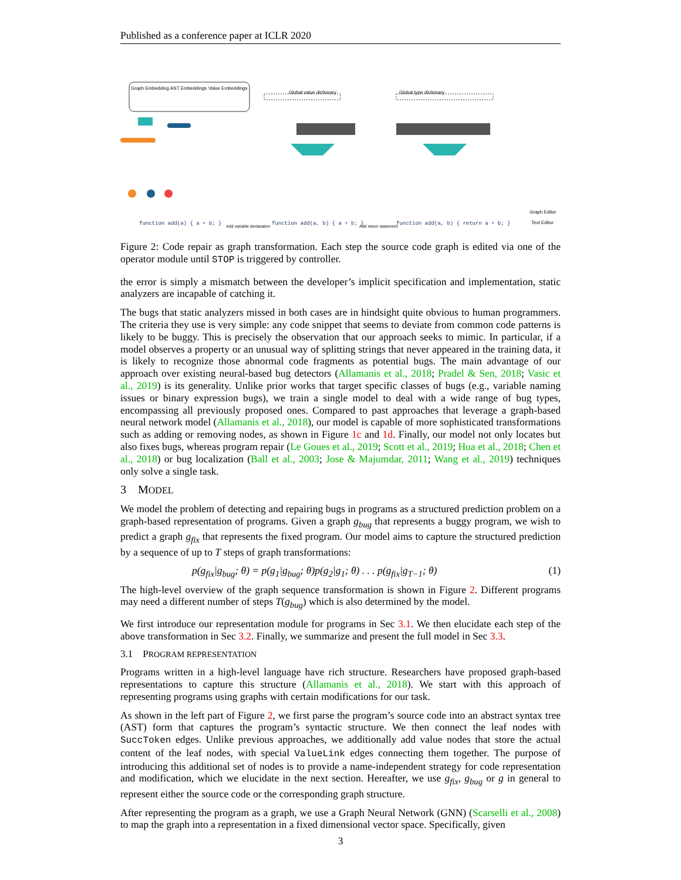Published as a conference paper at ICLR 2020
Graph Embedding AST Embeddings Value Embeddings
Global value dictionary Global type dictionary
Graph Editor
Text Editor
function add(a) { a + b; } Add variable declaration function add(a, b) { a + b; } Add return statement
function add(a, b) { return a + b; }
Figure 2: Code repair as graph transformation. Each step the source code graph is edited via one of the operator module until STOP is triggered by controller.
the error is simply a mismatch between the developer’s implicit specification and implementation, static analyzers are incapable of catching it.
The bugs that static analyzers missed in both cases are in hindsight quite obvious to human programmers. The criteria they use is very simple: any code snippet that seems to deviate from common code patterns is likely to be buggy. This is precisely the observation that our approach seeks to mimic. In particular, if a model observes a property or an unusual way of splitting strings that never appeared in the training data, it is likely to recognize those abnormal code fragments as potential bugs. The main advantage of our approach over existing neural-based bug detectors (Allamanis et al., 2018; Pradel & Sen, 2018; Vasic et al., 2019) is its generality. Unlike prior works that target specific classes of bugs (e.g., variable naming issues or binary expression bugs), we train a single model to deal with a wide range of bug types, encompassing all previously proposed ones. Compared to past approaches that leverage a graph-based neural network model (Allamanis et al., 2018), our model is capable of more sophisticated transformations such as adding or removing nodes, as shown in Figure 1c and 1d. Finally, our model not only locates but also fixes bugs, whereas program repair (Le Goues et al., 2019; Scott et al., 2019; Hua et al., 2018; Chen et al., 2018) or bug localization (Ball et al., 2003; Jose & Majumdar, 2011; Wang et al., 2019) techniques only solve a single task.
3 MODEL
We model the problem of detecting and repairing bugs in programs as a structured prediction problem on a graph-based representation of programs. Given a graph g<sub>bug</sub> that represents a buggy program, we wish to predict a graph g<sub>fix</sub> that represents the fixed program. Our model aims to capture the structured prediction by a sequence of up to T steps of graph transformations:
p(g<sub>fix</sub>|g<sub>bug</sub>; θ) = p(g<sub>1</sub>|g<sub>bug</sub>; θ)p(g<sub>2</sub>|g<sub>1</sub>; θ) . . . p(g<sub>fix</sub>|g<sub>T−1</sub>; θ) (1)
The high-level overview of the graph sequence transformation is shown in Figure 2. Different programs may need a different number of steps T(g<sub>bug</sub>) which is also determined by the model.
We first introduce our representation module for programs in Sec 3.1. We then elucidate each step of the above transformation in Sec 3.2. Finally, we summarize and present the full model in Sec 3.3.
3.1 PROGRAM REPRESENTATION
Programs written in a high-level language have rich structure. Researchers have proposed graph-based representations to capture this structure (Allamanis et al., 2018). We start with this approach of representing programs using graphs with certain modifications for our task.
As shown in the left part of Figure 2, we first parse the program’s source code into an abstract syntax tree (AST) form that captures the program’s syntactic structure. We then connect the leaf nodes with SuccToken edges. Unlike previous approaches, we additionally add value nodes that store the actual content of the leaf nodes, with special ValueLink edges connecting them together. The purpose of introducing this additional set of nodes is to provide a name-independent strategy for code representation and modification, which we elucidate in the next section. Hereafter, we use g<sub>fix</sub>, g<sub>bug</sub> or g in general to represent either the source code or the corresponding graph structure.
After representing the program as a graph, we use a Graph Neural Network (GNN) (Scarselli et al., 2008) to map the graph into a representation in a fixed dimensional vector space. Specifically, given
3